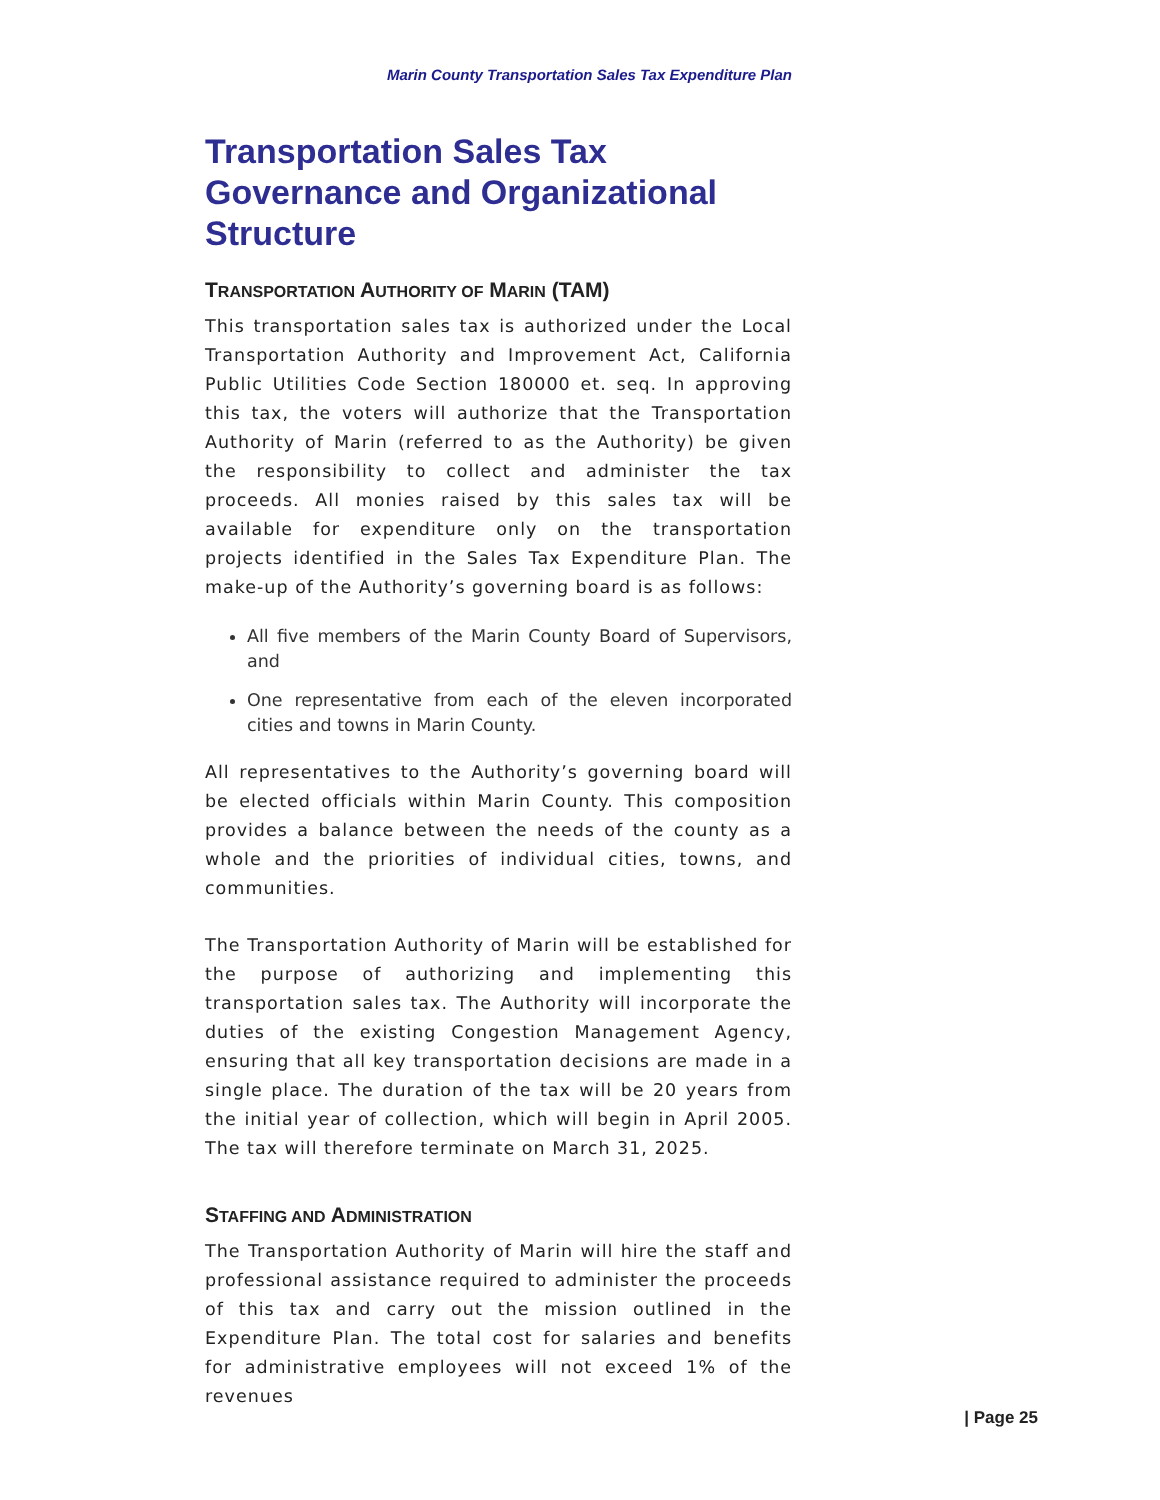Marin County Transportation Sales Tax Expenditure Plan
Transportation Sales Tax Governance and Organizational Structure
TRANSPORTATION AUTHORITY OF MARIN (TAM)
This transportation sales tax is authorized under the Local Transportation Authority and Improvement Act, California Public Utilities Code Section 180000 et. seq. In approving this tax, the voters will authorize that the Transportation Authority of Marin (referred to as the Authority) be given the responsibility to collect and administer the tax proceeds. All monies raised by this sales tax will be available for expenditure only on the transportation projects identified in the Sales Tax Expenditure Plan. The make-up of the Authority’s governing board is as follows:
All five members of the Marin County Board of Supervisors, and
One representative from each of the eleven incorporated cities and towns in Marin County.
All representatives to the Authority’s governing board will be elected officials within Marin County. This composition provides a balance between the needs of the county as a whole and the priorities of individual cities, towns, and communities.
The Transportation Authority of Marin will be established for the purpose of authorizing and implementing this transportation sales tax. The Authority will incorporate the duties of the existing Congestion Management Agency, ensuring that all key transportation decisions are made in a single place. The duration of the tax will be 20 years from the initial year of collection, which will begin in April 2005. The tax will therefore terminate on March 31, 2025.
STAFFING AND ADMINISTRATION
The Transportation Authority of Marin will hire the staff and professional assistance required to administer the proceeds of this tax and carry out the mission outlined in the Expenditure Plan. The total cost for salaries and benefits for administrative employees will not exceed 1% of the revenues
| Page 25